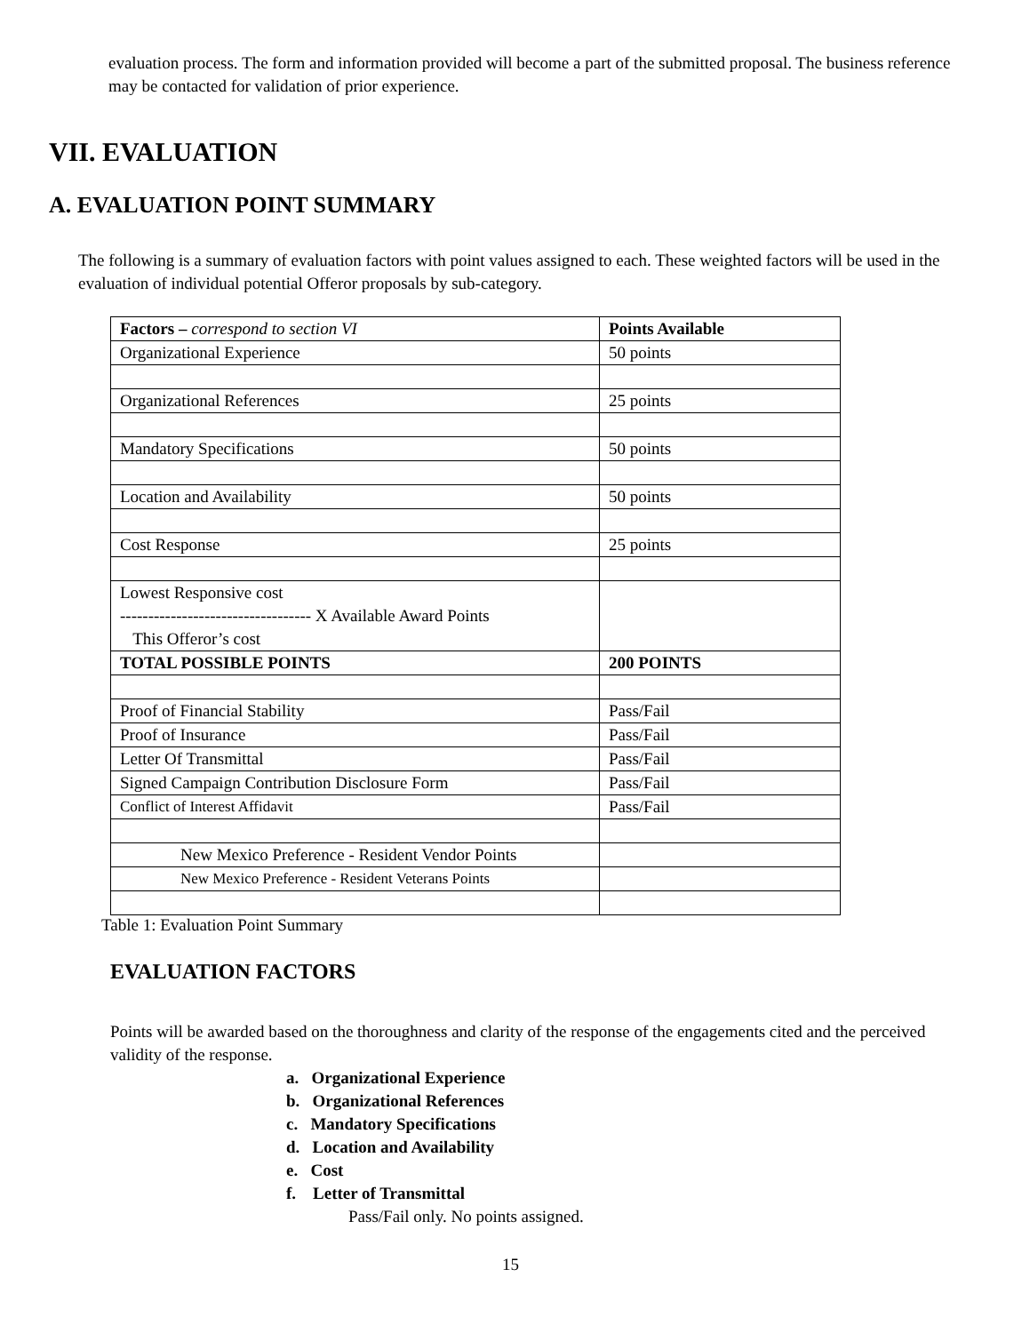evaluation process. The form and information provided will become a part of the submitted proposal. The business reference may be contacted for validation of prior experience.
VII. EVALUATION
A. EVALUATION POINT SUMMARY
The following is a summary of evaluation factors with point values assigned to each. These weighted factors will be used in the evaluation of individual potential Offeror proposals by sub-category.
| Factors – correspond to section VI | Points Available |
| --- | --- |
| Organizational Experience | 50 points |
| Organizational References | 25 points |
| Mandatory Specifications | 50 points |
| Location and Availability | 50 points |
| Cost Response | 25 points |
| Lowest Responsive cost ---------------------------------- X Available Award Points This Offeror’s cost | |
| TOTAL POSSIBLE POINTS | 200 POINTS |
| Proof of Financial Stability | Pass/Fail |
| Proof of Insurance | Pass/Fail |
| Letter Of Transmittal | Pass/Fail |
| Signed Campaign Contribution Disclosure Form | Pass/Fail |
| Conflict of Interest Affidavit | Pass/Fail |
| New Mexico Preference - Resident Vendor Points | |
| New Mexico Preference - Resident Veterans Points | |
Table 1: Evaluation Point Summary
EVALUATION FACTORS
Points will be awarded based on the thoroughness and clarity of the response of the engagements cited and the perceived validity of the response.
a. Organizational Experience
b. Organizational References
c. Mandatory Specifications
d. Location and Availability
e. Cost
f. Letter of Transmittal
Pass/Fail only. No points assigned.
15